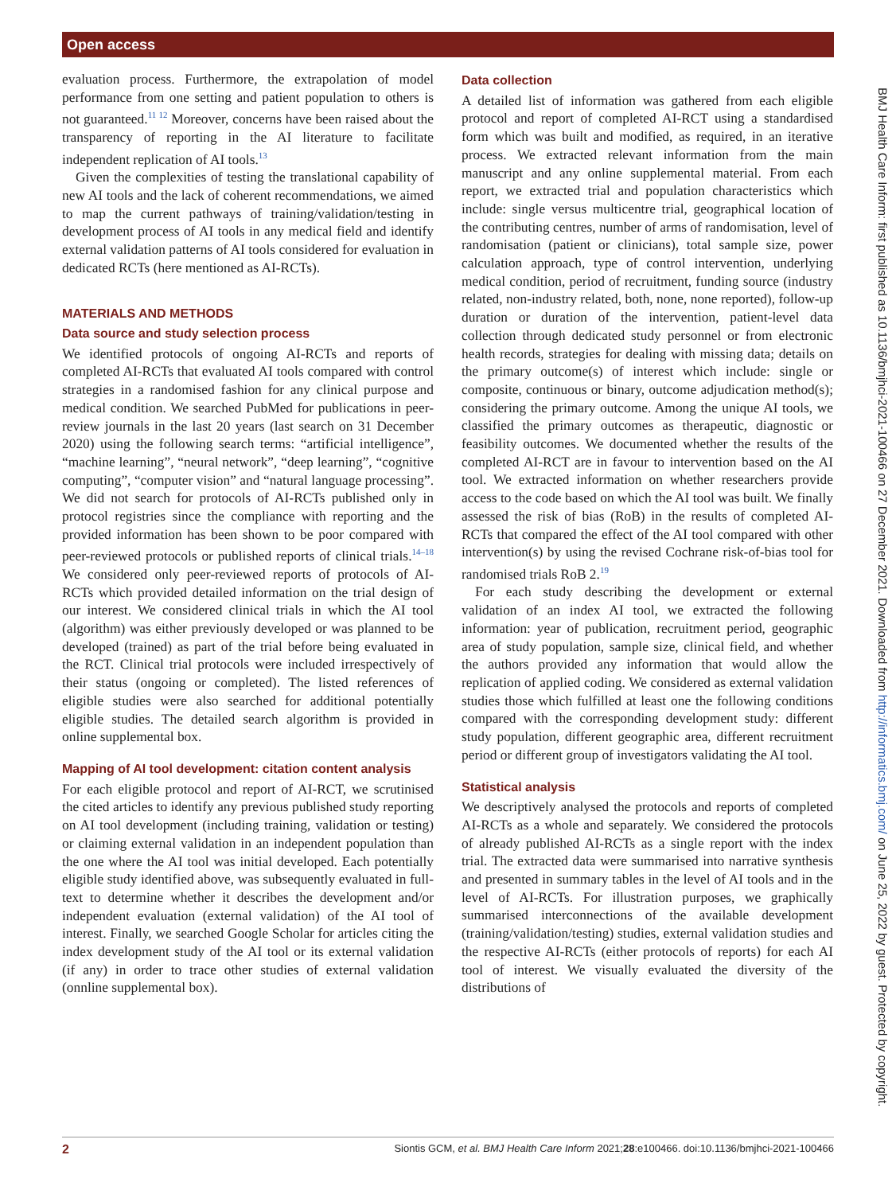Open access
evaluation process. Furthermore, the extrapolation of model performance from one setting and patient population to others is not guaranteed.<sup>11 12</sup> Moreover, concerns have been raised about the transparency of reporting in the AI literature to facilitate independent replication of AI tools.<sup>13</sup>
Given the complexities of testing the translational capability of new AI tools and the lack of coherent recommendations, we aimed to map the current pathways of training/validation/testing in development process of AI tools in any medical field and identify external validation patterns of AI tools considered for evaluation in dedicated RCTs (here mentioned as AI-RCTs).
MATERIALS AND METHODS
Data source and study selection process
We identified protocols of ongoing AI-RCTs and reports of completed AI-RCTs that evaluated AI tools compared with control strategies in a randomised fashion for any clinical purpose and medical condition. We searched PubMed for publications in peer-review journals in the last 20 years (last search on 31 December 2020) using the following search terms: “artificial intelligence”, “machine learning”, “neural network”, “deep learning”, “cognitive computing”, “computer vision” and “natural language processing”. We did not search for protocols of AI-RCTs published only in protocol registries since the compliance with reporting and the provided information has been shown to be poor compared with peer-reviewed protocols or published reports of clinical trials.<sup>14–18</sup> We considered only peer-reviewed reports of protocols of AI-RCTs which provided detailed information on the trial design of our interest. We considered clinical trials in which the AI tool (algorithm) was either previously developed or was planned to be developed (trained) as part of the trial before being evaluated in the RCT. Clinical trial protocols were included irrespectively of their status (ongoing or completed). The listed references of eligible studies were also searched for additional potentially eligible studies. The detailed search algorithm is provided in online supplemental box.
Mapping of AI tool development: citation content analysis
For each eligible protocol and report of AI-RCT, we scrutinised the cited articles to identify any previous published study reporting on AI tool development (including training, validation or testing) or claiming external validation in an independent population than the one where the AI tool was initial developed. Each potentially eligible study identified above, was subsequently evaluated in full-text to determine whether it describes the development and/or independent evaluation (external validation) of the AI tool of interest. Finally, we searched Google Scholar for articles citing the index development study of the AI tool or its external validation (if any) in order to trace other studies of external validation (onnline supplemental box).
Data collection
A detailed list of information was gathered from each eligible protocol and report of completed AI-RCT using a standardised form which was built and modified, as required, in an iterative process. We extracted relevant information from the main manuscript and any online supplemental material. From each report, we extracted trial and population characteristics which include: single versus multicentre trial, geographical location of the contributing centres, number of arms of randomisation, level of randomisation (patient or clinicians), total sample size, power calculation approach, type of control intervention, underlying medical condition, period of recruitment, funding source (industry related, non-industry related, both, none, none reported), follow-up duration or duration of the intervention, patient-level data collection through dedicated study personnel or from electronic health records, strategies for dealing with missing data; details on the primary outcome(s) of interest which include: single or composite, continuous or binary, outcome adjudication method(s); considering the primary outcome. Among the unique AI tools, we classified the primary outcomes as therapeutic, diagnostic or feasibility outcomes. We documented whether the results of the completed AI-RCT are in favour to intervention based on the AI tool. We extracted information on whether researchers provide access to the code based on which the AI tool was built. We finally assessed the risk of bias (RoB) in the results of completed AI-RCTs that compared the effect of the AI tool compared with other intervention(s) by using the revised Cochrane risk-of-bias tool for randomised trials RoB 2.<sup>19</sup>
For each study describing the development or external validation of an index AI tool, we extracted the following information: year of publication, recruitment period, geographic area of study population, sample size, clinical field, and whether the authors provided any information that would allow the replication of applied coding. We considered as external validation studies those which fulfilled at least one the following conditions compared with the corresponding development study: different study population, different geographic area, different recruitment period or different group of investigators validating the AI tool.
Statistical analysis
We descriptively analysed the protocols and reports of completed AI-RCTs as a whole and separately. We considered the protocols of already published AI-RCTs as a single report with the index trial. The extracted data were summarised into narrative synthesis and presented in summary tables in the level of AI tools and in the level of AI-RCTs. For illustration purposes, we graphically summarised interconnections of the available development (training/validation/testing) studies, external validation studies and the respective AI-RCTs (either protocols of reports) for each AI tool of interest. We visually evaluated the diversity of the distributions of
BMJ Health Care Inform: first published as 10.1136/bmjhci-2021-100466 on 27 December 2021. Downloaded from http://informatics.bmj.com/ on June 25, 2022 by guest. Protected by copyright.
2 Siontis GCM, et al. BMJ Health Care Inform 2021;28:e100466. doi:10.1136/bmjhci-2021-100466